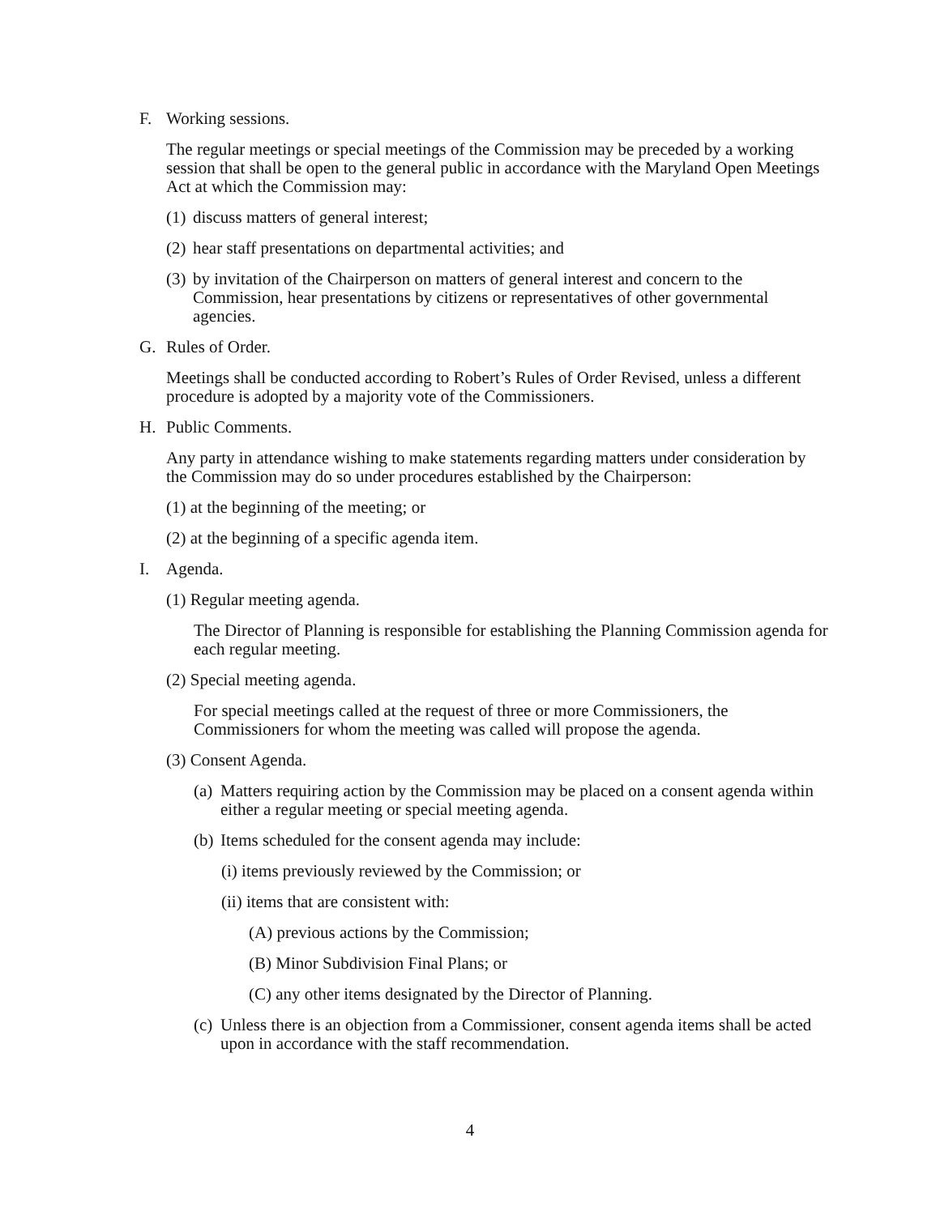F. Working sessions.
The regular meetings or special meetings of the Commission may be preceded by a working session that shall be open to the general public in accordance with the Maryland Open Meetings Act at which the Commission may:
(1) discuss matters of general interest;
(2) hear staff presentations on departmental activities; and
(3) by invitation of the Chairperson on matters of general interest and concern to the Commission, hear presentations by citizens or representatives of other governmental agencies.
G. Rules of Order.
Meetings shall be conducted according to Robert’s Rules of Order Revised, unless a different procedure is adopted by a majority vote of the Commissioners.
H. Public Comments.
Any party in attendance wishing to make statements regarding matters under consideration by the Commission may do so under procedures established by the Chairperson:
(1) at the beginning of the meeting; or
(2) at the beginning of a specific agenda item.
I. Agenda.
(1) Regular meeting agenda.
The Director of Planning is responsible for establishing the Planning Commission agenda for each regular meeting.
(2) Special meeting agenda.
For special meetings called at the request of three or more Commissioners, the Commissioners for whom the meeting was called will propose the agenda.
(3) Consent Agenda.
(a) Matters requiring action by the Commission may be placed on a consent agenda within either a regular meeting or special meeting agenda.
(b) Items scheduled for the consent agenda may include:
(i) items previously reviewed by the Commission; or
(ii) items that are consistent with:
(A) previous actions by the Commission;
(B) Minor Subdivision Final Plans; or
(C) any other items designated by the Director of Planning.
(c) Unless there is an objection from a Commissioner, consent agenda items shall be acted upon in accordance with the staff recommendation.
4